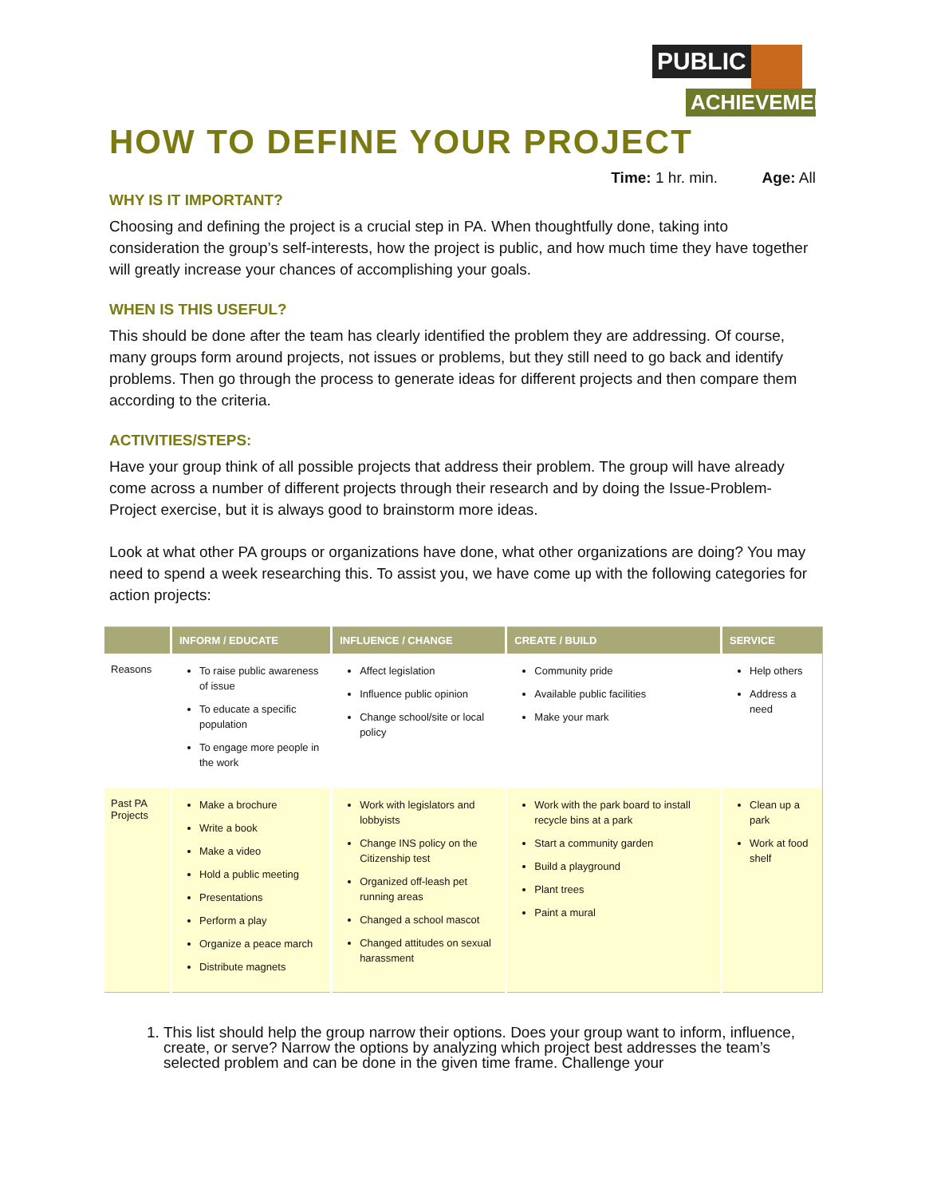PUBLIC
ACHIEVEMENT
HOW TO DEFINE YOUR PROJECT
Time: 1 hr. min. Age: All
WHY IS IT IMPORTANT?
Choosing and defining the project is a crucial step in PA. When thoughtfully done, taking into consideration the group’s self-interests, how the project is public, and how much time they have together will greatly increase your chances of accomplishing your goals.
WHEN IS THIS USEFUL?
This should be done after the team has clearly identified the problem they are addressing. Of course, many groups form around projects, not issues or problems, but they still need to go back and identify problems. Then go through the process to generate ideas for different projects and then compare them according to the criteria.
ACTIVITIES/STEPS:
Have your group think of all possible projects that address their problem. The group will have already come across a number of different projects through their research and by doing the Issue-Problem-Project exercise, but it is always good to brainstorm more ideas.
Look at what other PA groups or organizations have done, what other organizations are doing? You may need to spend a week researching this. To assist you, we have come up with the following categories for action projects:
| | INFORM / EDUCATE | INFLUENCE / CHANGE | CREATE / BUILD | SERVICE |
| --- | --- | --- | --- | --- |
| Reasons | To raise public awareness of issue To educate a specific population To engage more people in the work | Affect legislation Influence public opinion Change school/site or local policy | Community pride Available public facilities Make your mark | Help others Address a need |
| Past PA Projects | Make a brochure Write a book Make a video Hold a public meeting Presentations Perform a play Organize a peace march Distribute magnets | Work with legislators and lobbyists Change INS policy on the Citizenship test Organized off-leash pet running areas Changed a school mascot Changed attitudes on sexual harassment | Work with the park board to install recycle bins at a park Start a community garden Build a playground Plant trees Paint a mural | Clean up a park Work at food shelf |
1. This list should help the group narrow their options. Does your group want to inform, influence, create, or serve? Narrow the options by analyzing which project best addresses the team’s selected problem and can be done in the given time frame. Challenge your